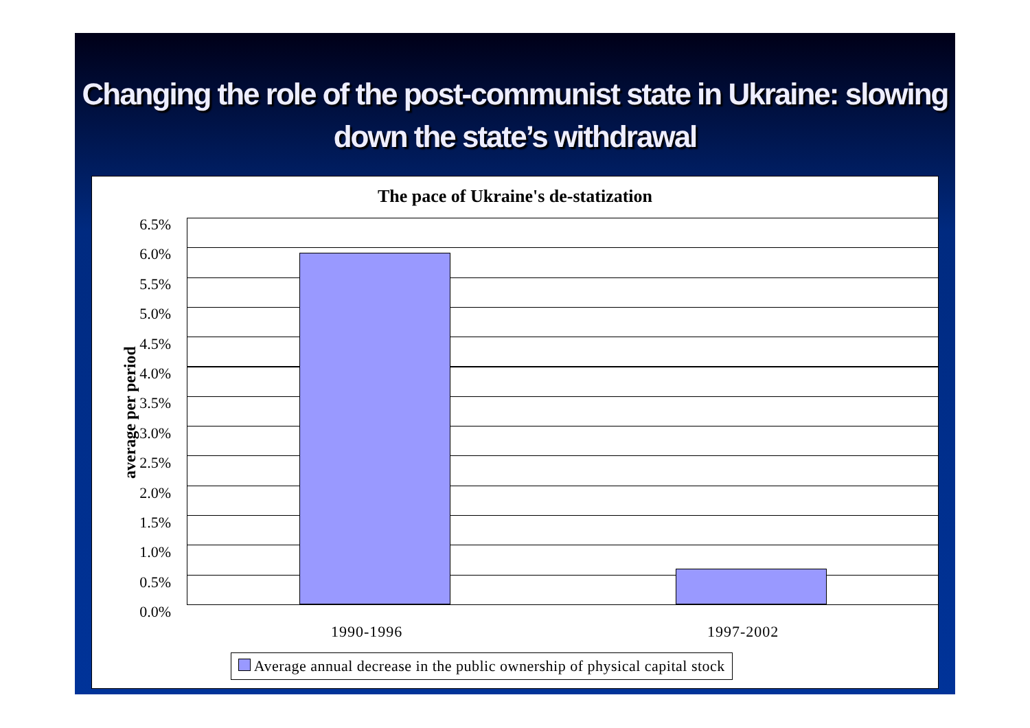Changing the role of the post-communist state in Ukraine: slowing down the state’s withdrawal
The pace of Ukraine's de-statization
average per period
6.5%
6.0%
5.5%
5.0%
4.5%
4.0%
3.5%
3.0%
2.5%
2.0%
1.5%
1.0%
0.5%
0.0%
1990-1996 1997-2002
Average annual decrease in the public ownership of physical capital stock